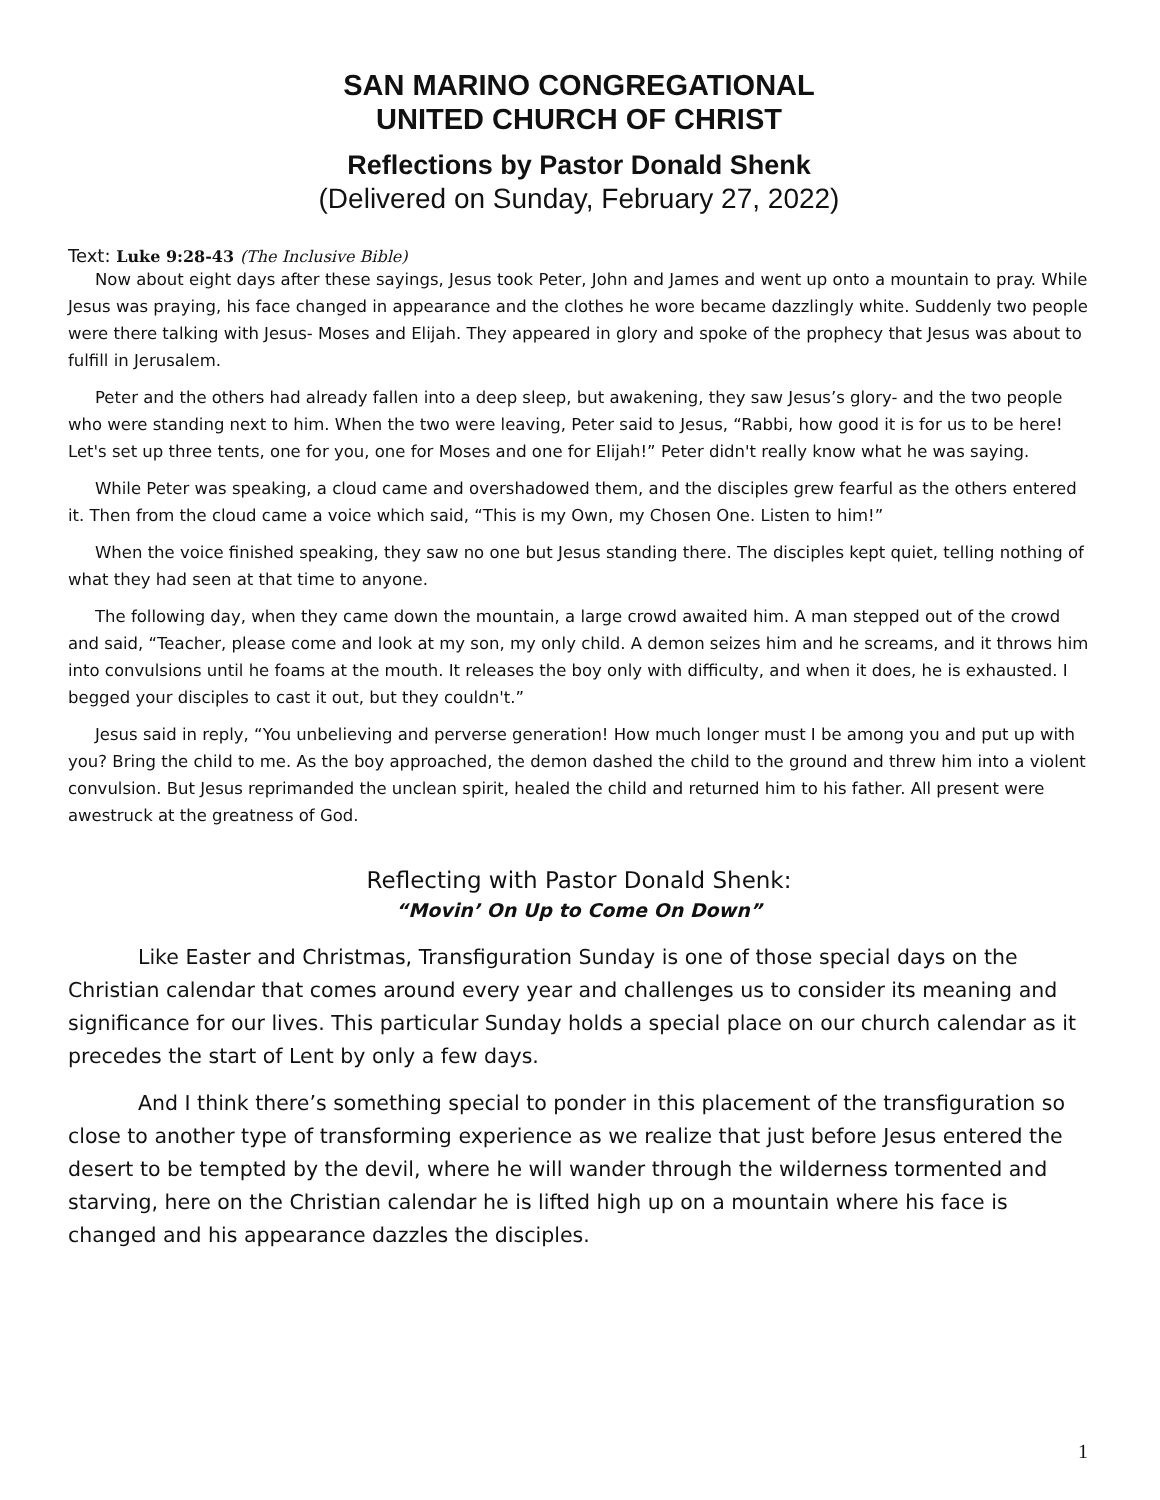SAN MARINO CONGREGATIONAL
UNITED CHURCH OF CHRIST
Reflections by Pastor Donald Shenk
(Delivered on Sunday, February 27, 2022)
Text: Luke 9:28-43 (The Inclusive Bible)
Now about eight days after these sayings, Jesus took Peter, John and James and went up onto a mountain to pray. While Jesus was praying, his face changed in appearance and the clothes he wore became dazzlingly white. Suddenly two people were there talking with Jesus- Moses and Elijah. They appeared in glory and spoke of the prophecy that Jesus was about to fulfill in Jerusalem.
Peter and the others had already fallen into a deep sleep, but awakening, they saw Jesus’s glory- and the two people who were standing next to him. When the two were leaving, Peter said to Jesus, “Rabbi, how good it is for us to be here! Let's set up three tents, one for you, one for Moses and one for Elijah!” Peter didn't really know what he was saying.
While Peter was speaking, a cloud came and overshadowed them, and the disciples grew fearful as the others entered it. Then from the cloud came a voice which said, “This is my Own, my Chosen One. Listen to him!”
When the voice finished speaking, they saw no one but Jesus standing there. The disciples kept quiet, telling nothing of what they had seen at that time to anyone.
The following day, when they came down the mountain, a large crowd awaited him. A man stepped out of the crowd and said, “Teacher, please come and look at my son, my only child. A demon seizes him and he screams, and it throws him into convulsions until he foams at the mouth. It releases the boy only with difficulty, and when it does, he is exhausted. I begged your disciples to cast it out, but they couldn't.”
Jesus said in reply, “You unbelieving and perverse generation! How much longer must I be among you and put up with you? Bring the child to me. As the boy approached, the demon dashed the child to the ground and threw him into a violent convulsion. But Jesus reprimanded the unclean spirit, healed the child and returned him to his father. All present were awestruck at the greatness of God.
Reflecting with Pastor Donald Shenk:
“Movin’ On Up to Come On Down”
Like Easter and Christmas, Transfiguration Sunday is one of those special days on the Christian calendar that comes around every year and challenges us to consider its meaning and significance for our lives. This particular Sunday holds a special place on our church calendar as it precedes the start of Lent by only a few days.
And I think there’s something special to ponder in this placement of the transfiguration so close to another type of transforming experience as we realize that just before Jesus entered the desert to be tempted by the devil, where he will wander through the wilderness tormented and starving, here on the Christian calendar he is lifted high up on a mountain where his face is changed and his appearance dazzles the disciples.
1